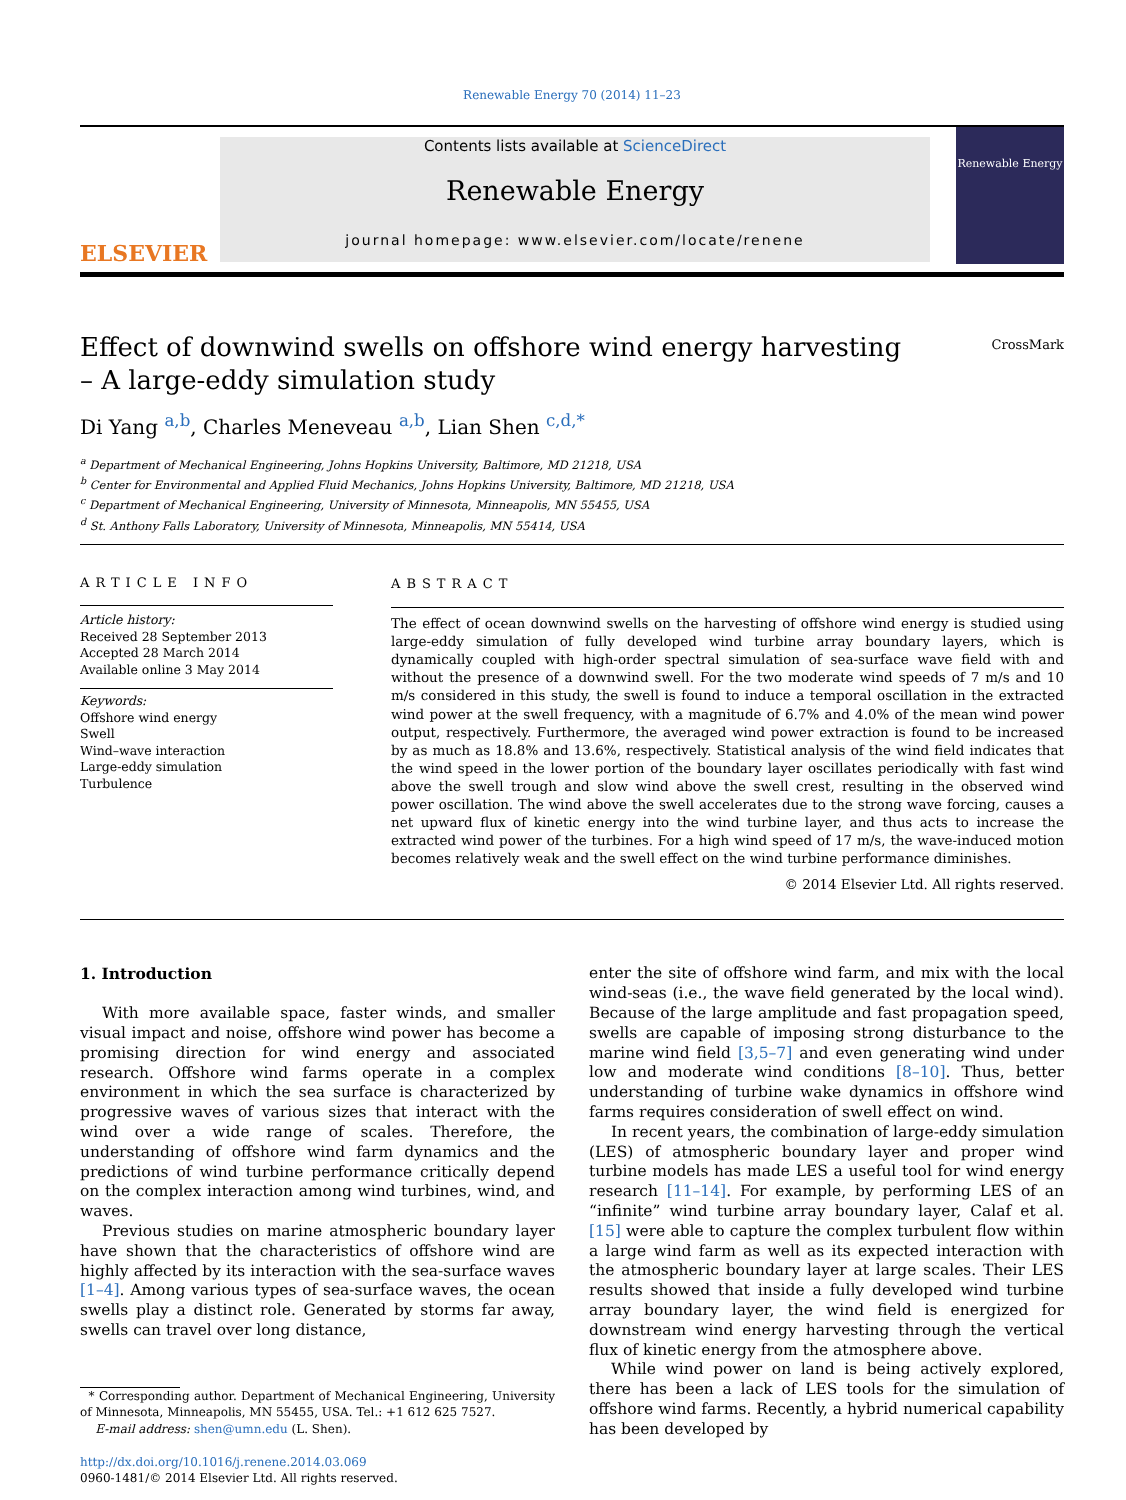Renewable Energy 70 (2014) 11–23
ELSEVIER
Contents lists available at ScienceDirect
Renewable Energy
journal homepage: www.elsevier.com/locate/renene
Renewable Energy
Effect of downwind swells on offshore wind energy harvesting – A large-eddy simulation study
CrossMark
Di Yang <sup>a,b</sup>, Charles Meneveau <sup>a,b</sup>, Lian Shen <sup>c,d,*</sup>
<sup>a</sup> Department of Mechanical Engineering, Johns Hopkins University, Baltimore, MD 21218, USA
<sup>b</sup> Center for Environmental and Applied Fluid Mechanics, Johns Hopkins University, Baltimore, MD 21218, USA
<sup>c</sup> Department of Mechanical Engineering, University of Minnesota, Minneapolis, MN 55455, USA
<sup>d</sup> St. Anthony Falls Laboratory, University of Minnesota, Minneapolis, MN 55414, USA
ARTICLE INFO
Article history:
Received 28 September 2013
Accepted 28 March 2014
Available online 3 May 2014
Keywords:
Offshore wind energy
Swell
Wind–wave interaction
Large-eddy simulation
Turbulence
ABSTRACT
The effect of ocean downwind swells on the harvesting of offshore wind energy is studied using large-eddy simulation of fully developed wind turbine array boundary layers, which is dynamically coupled with high-order spectral simulation of sea-surface wave field with and without the presence of a downwind swell. For the two moderate wind speeds of 7 m/s and 10 m/s considered in this study, the swell is found to induce a temporal oscillation in the extracted wind power at the swell frequency, with a magnitude of 6.7% and 4.0% of the mean wind power output, respectively. Furthermore, the averaged wind power extraction is found to be increased by as much as 18.8% and 13.6%, respectively. Statistical analysis of the wind field indicates that the wind speed in the lower portion of the boundary layer oscillates periodically with fast wind above the swell trough and slow wind above the swell crest, resulting in the observed wind power oscillation. The wind above the swell accelerates due to the strong wave forcing, causes a net upward flux of kinetic energy into the wind turbine layer, and thus acts to increase the extracted wind power of the turbines. For a high wind speed of 17 m/s, the wave-induced motion becomes relatively weak and the swell effect on the wind turbine performance diminishes.
© 2014 Elsevier Ltd. All rights reserved.
1. Introduction
With more available space, faster winds, and smaller visual impact and noise, offshore wind power has become a promising direction for wind energy and associated research. Offshore wind farms operate in a complex environment in which the sea surface is characterized by progressive waves of various sizes that interact with the wind over a wide range of scales. Therefore, the understanding of offshore wind farm dynamics and the predictions of wind turbine performance critically depend on the complex interaction among wind turbines, wind, and waves.
Previous studies on marine atmospheric boundary layer have shown that the characteristics of offshore wind are highly affected by its interaction with the sea-surface waves [1–4]. Among various types of sea-surface waves, the ocean swells play a distinct role. Generated by storms far away, swells can travel over long distance,
* Corresponding author. Department of Mechanical Engineering, University of Minnesota, Minneapolis, MN 55455, USA. Tel.: +1 612 625 7527.
E-mail address: shen@umn.edu (L. Shen).
http://dx.doi.org/10.1016/j.renene.2014.03.069
0960-1481/© 2014 Elsevier Ltd. All rights reserved.
enter the site of offshore wind farm, and mix with the local wind-seas (i.e., the wave field generated by the local wind). Because of the large amplitude and fast propagation speed, swells are capable of imposing strong disturbance to the marine wind field [3,5–7] and even generating wind under low and moderate wind conditions [8–10]. Thus, better understanding of turbine wake dynamics in offshore wind farms requires consideration of swell effect on wind.
In recent years, the combination of large-eddy simulation (LES) of atmospheric boundary layer and proper wind turbine models has made LES a useful tool for wind energy research [11–14]. For example, by performing LES of an “infinite” wind turbine array boundary layer, Calaf et al. [15] were able to capture the complex turbulent flow within a large wind farm as well as its expected interaction with the atmospheric boundary layer at large scales. Their LES results showed that inside a fully developed wind turbine array boundary layer, the wind field is energized for downstream wind energy harvesting through the vertical flux of kinetic energy from the atmosphere above.
While wind power on land is being actively explored, there has been a lack of LES tools for the simulation of offshore wind farms. Recently, a hybrid numerical capability has been developed by